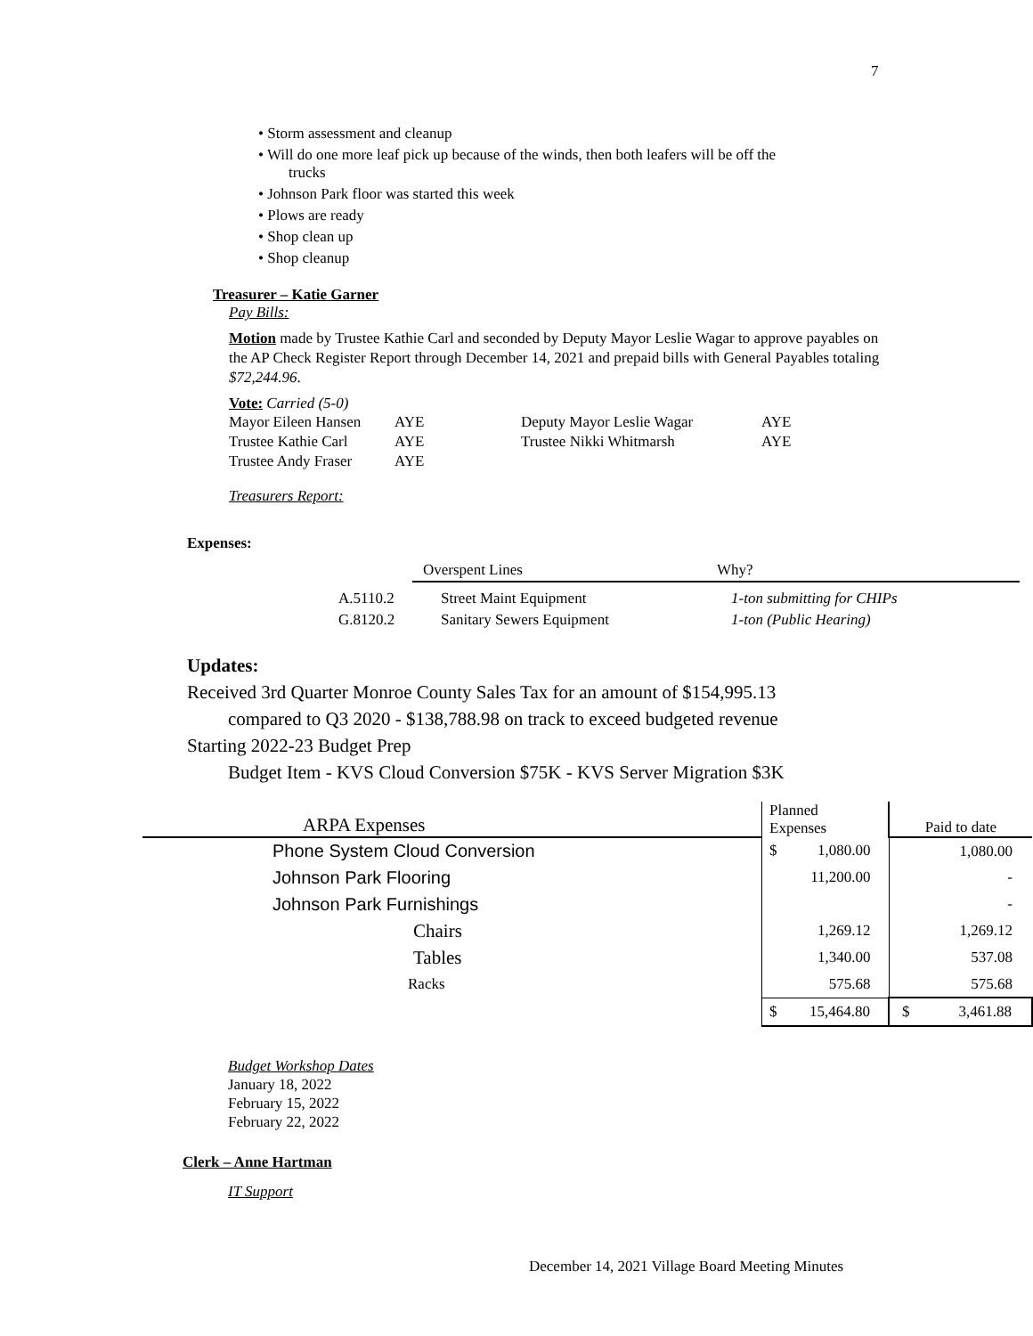7
• Storm assessment and cleanup
• Will do one more leaf pick up because of the winds, then both leafers will be off the
trucks
• Johnson Park floor was started this week
• Plows are ready
• Shop clean up
• Shop cleanup
Treasurer – Katie Garner
Pay Bills:
Motion made by Trustee Kathie Carl and seconded by Deputy Mayor Leslie Wagar to approve payables on the AP Check Register Report through December 14, 2021 and prepaid bills with General Payables totaling $72,244.96.
Vote: Carried (5-0)
| Mayor Eileen Hansen | AYE | Deputy Mayor Leslie Wagar | AYE |
| Trustee Kathie Carl | AYE | Trustee Nikki Whitmarsh | AYE |
| Trustee Andy Fraser | AYE | | |
Treasurers Report:
Expenses:
| | Overspent Lines | Why? |
| A.5110.2 | Street Maint Equipment | 1-ton submitting for CHIPs |
| G.8120.2 | Sanitary Sewers Equipment | 1-ton (Public Hearing) |
Updates:
Received 3rd Quarter Monroe County Sales Tax for an amount of $154,995.13
compared to Q3 2020 - $138,788.98 on track to exceed budgeted revenue
Starting 2022-23 Budget Prep
Budget Item - KVS Cloud Conversion $75K - KVS Server Migration $3K
| ARPA Expenses | Planned Expenses | | Paid to date |
| Phone System Cloud Conversion | $ | 1,080.00 | 1,080.00 |
| Johnson Park Flooring | | 11,200.00 | - |
| Johnson Park Furnishings | | | - |
| Chairs | | 1,269.12 | 1,269.12 |
| Tables | | 1,340.00 | 537.08 |
| Racks | | 575.68 | 575.68 |
| | $ | 15,464.80 | $ 3,461.88 |
Budget Workshop Dates
January 18, 2022
February 15, 2022
February 22, 2022
Clerk – Anne Hartman
IT Support
December 14, 2021 Village Board Meeting Minutes